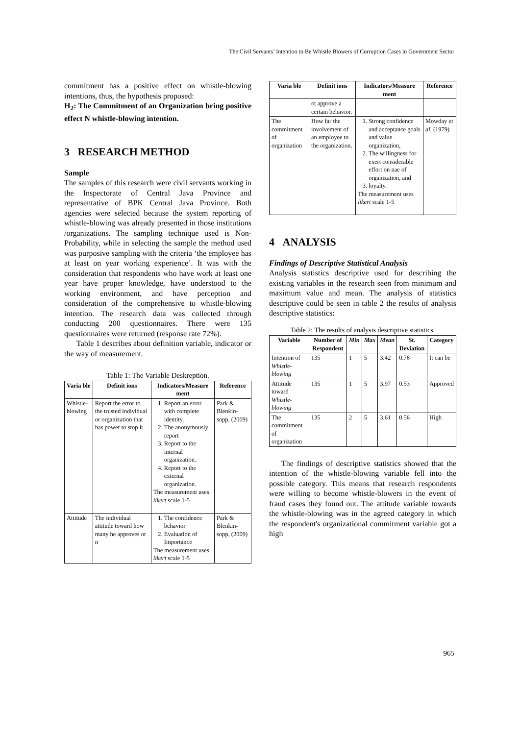The Civil Servants’ Intention to Be Whistle Blowers of Corruption Cases in Government Sector
commitment has a positive effect on whistle-blowing intentions, thus, the hypothesis proposed:
H<sub>2</sub>: The Commitment of an Organization bring positive effect N whistle-blowing intention.
3 RESEARCH METHOD
Sample
The samples of this research were civil servants working in the Inspectorate of Central Java Province and representative of BPK Central Java Province. Both agencies were selected because the system reporting of whistle-blowing was already presented in those institutions /organizations. The sampling technique used is Non-Probability, while in selecting the sample the method used was purposive sampling with the criteria ‘the employee has at least on year working experience’. It was with the consideration that respondents who have work at least one year have proper knowledge, have understood to the working environment, and have perception and consideration of the comprehensive to whistle-blowing intention. The research data was collected through conducting 200 questionnaires. There were 135 questionnaires were returned (response rate 72%).
Table 1 describes about definition variable, indicator or the way of measurement.
Table 1: The Variable Deskreption.
| Varia ble | Definit ions | Indicators/Measure ment | Reference |
| --- | --- | --- | --- |
| Whistle-blowing | Report the error to the trusted individual or organization that has power to stop it. | 1. Report an error with complete identity. 2. The anonymously report 3. Report to the internal organization. 4. Report to the external organization. The measurement uses likert scale 1-5 | Park & Blenkin-sopp, (2009) |
| Attitude | The individual attitude toward how many he approves or n | 1. The confidence behavior 2. Evaluation of Importance The measurement uses likert scale 1-5 | Park & Blenkin-sopp, (2009) |
| Varia ble | Definit ions | Indicators/Measure ment | Reference |
| --- | --- | --- | --- |
| | ot approve a certain behavior. | | |
| The commitment of organization | How far the involvement of an employee to the organization. | 1. Strong confidence and acceptance goals and value organization, 2. The willingness for exert considerable effort on nae of organization, and 3. loyalty. The measurement uses likert scale 1-5 | Mowday et al. (1979) |
4 ANALYSIS
Findings of Descriptive Statistical Analysis
Analysis statistics descriptive used for describing the existing variables in the research seen from minimum and maximum value and mean. The analysis of statistics descriptive could be seen in table 2 the results of analysis descriptive statistics:
Table 2: The results of analysis descriptive statistics.
| Variable | Number of Respondent | Min | Max | Mean | St. Deviation | Category |
| --- | --- | --- | --- | --- | --- | --- |
| Intention of Whistle-blowing | 135 | 1 | 5 | 3.42 | 0.76 | It can be |
| Attitude toward Whistle-blowing | 135 | 1 | 5 | 3.97 | 0.53 | Approved |
| The commitment of organization | 135 | 2 | 5 | 3.61 | 0.56 | High |
The findings of descriptive statistics showed that the intention of the whistle-blowing variable fell into the possible category. This means that research respondents were willing to become whistle-blowers in the event of fraud cases they found out. The attitude variable towards the whistle-blowing was in the agreed category in which the respondent's organizational commitment variable got a high
965